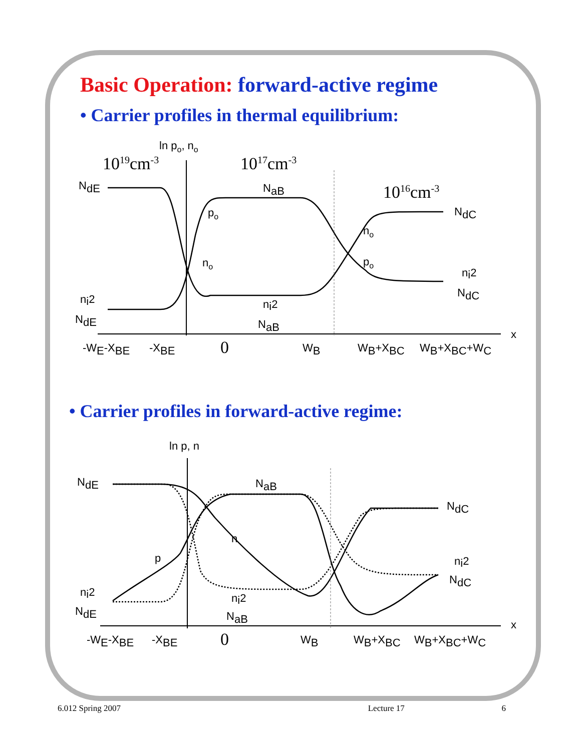Basic Operation: forward-active regime
• Carrier profiles in thermal equilibrium:
ln po, no
1019cm-3
1017cm-3
1016cm-3
x
NdE
NaB
NdC
po
no
no
po
ni2
NdE
ni2
NaB
ni2
NdC
-WE-XBE
-XBE
0
WB
WB+XBC
WB+XBC+WC
• Carrier profiles in forward-active regime:
ln p, n
x
NdE
NaB
NdC
n
p
ni2
NdE
ni2
NaB
ni2
NdC
-WE-XBE
-XBE
0
WB
WB+XBC
WB+XBC+WC
6.012 Spring 2007 Lecture 17 6